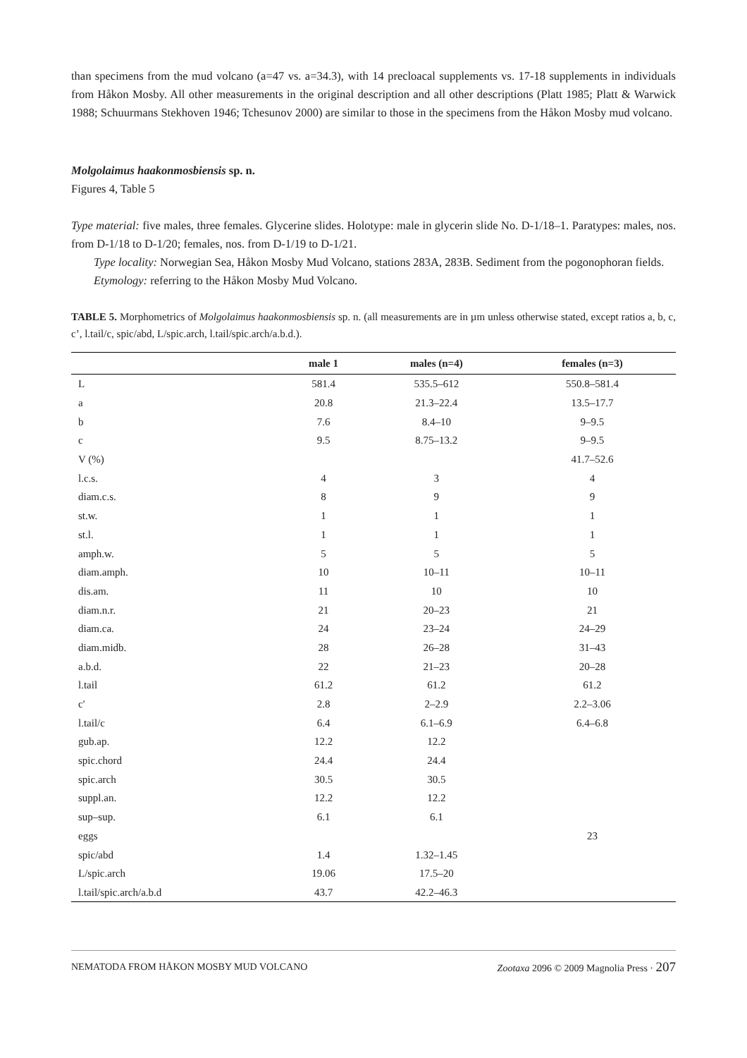than specimens from the mud volcano (a=47 vs. a=34.3), with 14 precloacal supplements vs. 17-18 supplements in individuals from Håkon Mosby. All other measurements in the original description and all other descriptions (Platt 1985; Platt & Warwick 1988; Schuurmans Stekhoven 1946; Tchesunov 2000) are similar to those in the specimens from the Håkon Mosby mud volcano.
Molgolaimus haakonmosbiensis sp. n.
Figures 4, Table 5
Type material: five males, three females. Glycerine slides. Holotype: male in glycerin slide No. D-1/18–1. Paratypes: males, nos. from D-1/18 to D-1/20; females, nos. from D-1/19 to D-1/21.
Type locality: Norwegian Sea, Håkon Mosby Mud Volcano, stations 283A, 283B. Sediment from the pogonophoran fields.
Etymology: referring to the Håkon Mosby Mud Volcano.
TABLE 5. Morphometrics of Molgolaimus haakonmosbiensis sp. n. (all measurements are in µm unless otherwise stated, except ratios a, b, c, c’, l.tail/c, spic/abd, L/spic.arch, l.tail/spic.arch/a.b.d.).
| | male 1 | males (n=4) | females (n=3) |
| --- | --- | --- | --- |
| L | 581.4 | 535.5–612 | 550.8–581.4 |
| a | 20.8 | 21.3–22.4 | 13.5–17.7 |
| b | 7.6 | 8.4–10 | 9–9.5 |
| c | 9.5 | 8.75–13.2 | 9–9.5 |
| V (%) | | | 41.7–52.6 |
| l.c.s. | 4 | 3 | 4 |
| diam.c.s. | 8 | 9 | 9 |
| st.w. | 1 | 1 | 1 |
| st.l. | 1 | 1 | 1 |
| amph.w. | 5 | 5 | 5 |
| diam.amph. | 10 | 10–11 | 10–11 |
| dis.am. | 11 | 10 | 10 |
| diam.n.r. | 21 | 20–23 | 21 |
| diam.ca. | 24 | 23–24 | 24–29 |
| diam.midb. | 28 | 26–28 | 31–43 |
| a.b.d. | 22 | 21–23 | 20–28 |
| l.tail | 61.2 | 61.2 | 61.2 |
| c' | 2.8 | 2–2.9 | 2.2–3.06 |
| l.tail/c | 6.4 | 6.1–6.9 | 6.4–6.8 |
| gub.ap. | 12.2 | 12.2 | |
| spic.chord | 24.4 | 24.4 | |
| spic.arch | 30.5 | 30.5 | |
| suppl.an. | 12.2 | 12.2 | |
| sup–sup. | 6.1 | 6.1 | |
| eggs | | | 23 |
| spic/abd | 1.4 | 1.32–1.45 | |
| L/spic.arch | 19.06 | 17.5–20 | |
| l.tail/spic.arch/a.b.d | 43.7 | 42.2–46.3 | |
NEMATODA FROM HÅKON MOSBY MUD VOLCANO Zootaxa 2096 © 2009 Magnolia Press · 207